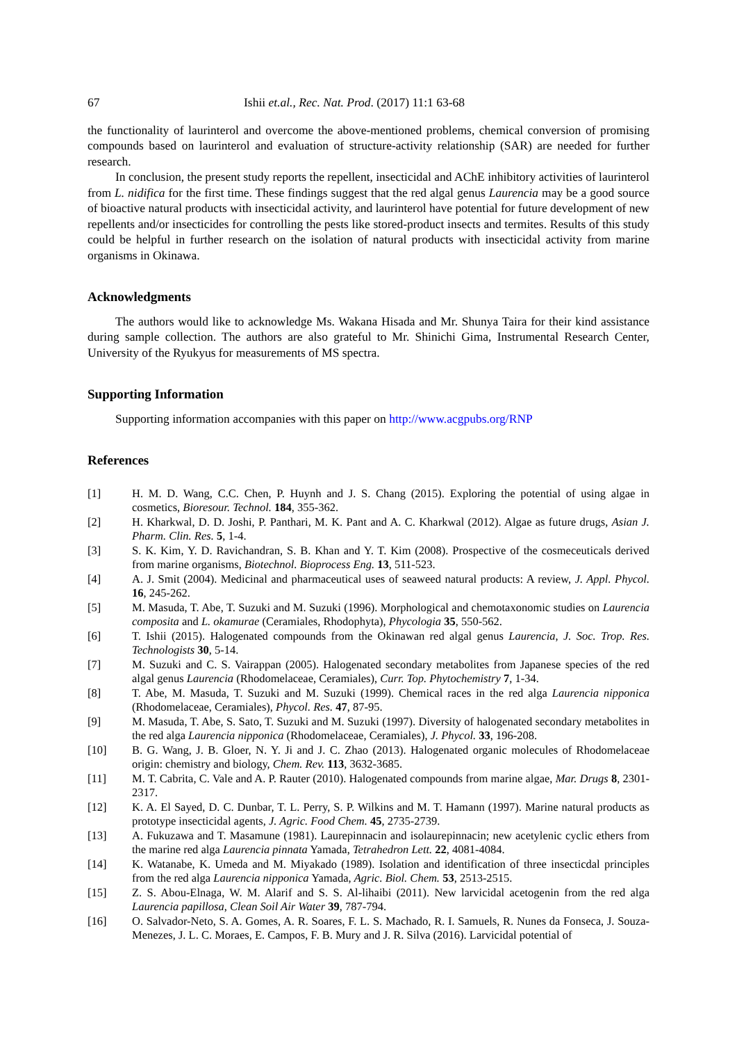67 Ishii et.al., Rec. Nat. Prod. (2017) 11:1 63-68
the functionality of laurinterol and overcome the above-mentioned problems, chemical conversion of promising compounds based on laurinterol and evaluation of structure-activity relationship (SAR) are needed for further research.
In conclusion, the present study reports the repellent, insecticidal and AChE inhibitory activities of laurinterol from L. nidifica for the first time. These findings suggest that the red algal genus Laurencia may be a good source of bioactive natural products with insecticidal activity, and laurinterol have potential for future development of new repellents and/or insecticides for controlling the pests like stored-product insects and termites. Results of this study could be helpful in further research on the isolation of natural products with insecticidal activity from marine organisms in Okinawa.
Acknowledgments
The authors would like to acknowledge Ms. Wakana Hisada and Mr. Shunya Taira for their kind assistance during sample collection. The authors are also grateful to Mr. Shinichi Gima, Instrumental Research Center, University of the Ryukyus for measurements of MS spectra.
Supporting Information
Supporting information accompanies with this paper on http://www.acgpubs.org/RNP
References
[1] H. M. D. Wang, C.C. Chen, P. Huynh and J. S. Chang (2015). Exploring the potential of using algae in cosmetics, Bioresour. Technol. 184, 355-362.
[2] H. Kharkwal, D. D. Joshi, P. Panthari, M. K. Pant and A. C. Kharkwal (2012). Algae as future drugs, Asian J. Pharm. Clin. Res. 5, 1-4.
[3] S. K. Kim, Y. D. Ravichandran, S. B. Khan and Y. T. Kim (2008). Prospective of the cosmeceuticals derived from marine organisms, Biotechnol. Bioprocess Eng. 13, 511-523.
[4] A. J. Smit (2004). Medicinal and pharmaceutical uses of seaweed natural products: A review, J. Appl. Phycol. 16, 245-262.
[5] M. Masuda, T. Abe, T. Suzuki and M. Suzuki (1996). Morphological and chemotaxonomic studies on Laurencia composita and L. okamurae (Ceramiales, Rhodophyta), Phycologia 35, 550-562.
[6] T. Ishii (2015). Halogenated compounds from the Okinawan red algal genus Laurencia, J. Soc. Trop. Res. Technologists 30, 5-14.
[7] M. Suzuki and C. S. Vairappan (2005). Halogenated secondary metabolites from Japanese species of the red algal genus Laurencia (Rhodomelaceae, Ceramiales), Curr. Top. Phytochemistry 7, 1-34.
[8] T. Abe, M. Masuda, T. Suzuki and M. Suzuki (1999). Chemical races in the red alga Laurencia nipponica (Rhodomelaceae, Ceramiales), Phycol. Res. 47, 87-95.
[9] M. Masuda, T. Abe, S. Sato, T. Suzuki and M. Suzuki (1997). Diversity of halogenated secondary metabolites in the red alga Laurencia nipponica (Rhodomelaceae, Ceramiales), J. Phycol. 33, 196-208.
[10] B. G. Wang, J. B. Gloer, N. Y. Ji and J. C. Zhao (2013). Halogenated organic molecules of Rhodomelaceae origin: chemistry and biology, Chem. Rev. 113, 3632-3685.
[11] M. T. Cabrita, C. Vale and A. P. Rauter (2010). Halogenated compounds from marine algae, Mar. Drugs 8, 2301-2317.
[12] K. A. El Sayed, D. C. Dunbar, T. L. Perry, S. P. Wilkins and M. T. Hamann (1997). Marine natural products as prototype insecticidal agents, J. Agric. Food Chem. 45, 2735-2739.
[13] A. Fukuzawa and T. Masamune (1981). Laurepinnacin and isolaurepinnacin; new acetylenic cyclic ethers from the marine red alga Laurencia pinnata Yamada, Tetrahedron Lett. 22, 4081-4084.
[14] K. Watanabe, K. Umeda and M. Miyakado (1989). Isolation and identification of three insecticdal principles from the red alga Laurencia nipponica Yamada, Agric. Biol. Chem. 53, 2513-2515.
[15] Z. S. Abou-Elnaga, W. M. Alarif and S. S. Al-lihaibi (2011). New larvicidal acetogenin from the red alga Laurencia papillosa, Clean Soil Air Water 39, 787-794.
[16] O. Salvador-Neto, S. A. Gomes, A. R. Soares, F. L. S. Machado, R. I. Samuels, R. Nunes da Fonseca, J. Souza-Menezes, J. L. C. Moraes, E. Campos, F. B. Mury and J. R. Silva (2016). Larvicidal potential of